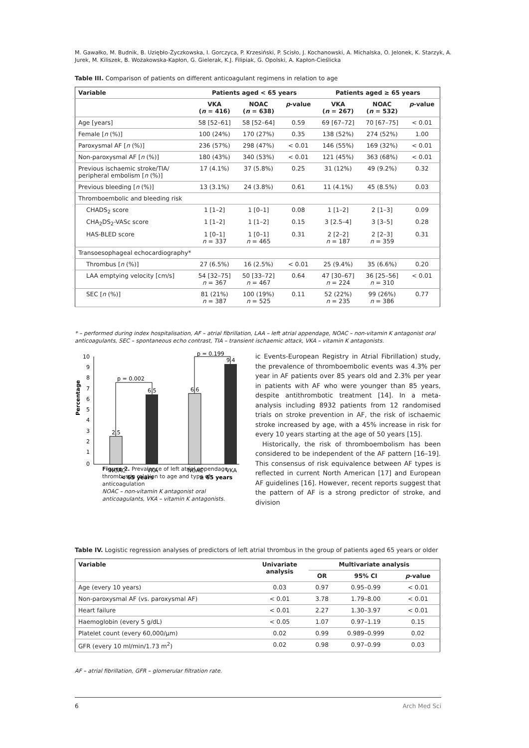M. Gawałko, M. Budnik, B. Uziębło-Życzkowska, I. Gorczyca, P. Krzesiński, P. Scisło, J. Kochanowski, A. Michalska, O. Jelonek, K. Starzyk, A. Jurek, M. Kiliszek, B. Wożakowska-Kapłon, G. Gielerak, K.J. Filipiak, G. Opolski, A. Kapłon-Cieślicka
Table III. Comparison of patients on different anticoagulant regimens in relation to age
| Variable | Patients aged < 65 years | | | Patients aged ≥ 65 years | | |
| --- | --- | --- | --- | --- | --- | --- |
| | VKA ( n = 416) | NOAC ( n = 638) | p -value | VKA ( n = 267) | NOAC ( n = 532) | p -value |
| Age [years] | 58 [52–61] | 58 [52–64] | 0.59 | 69 [67–72] | 70 [67–75] | < 0.01 |
| Female [ n (%)] | 100 (24%) | 170 (27%) | 0.35 | 138 (52%) | 274 (52%) | 1.00 |
| Paroxysmal AF [ n (%)] | 236 (57%) | 298 (47%) | < 0.01 | 146 (55%) | 169 (32%) | < 0.01 |
| Non-paroxysmal AF [ n (%)] | 180 (43%) | 340 (53%) | < 0.01 | 121 (45%) | 363 (68%) | < 0.01 |
| Previous ischaemic stroke/TIA/ peripheral embolism [ n (%)] | 17 (4.1%) | 37 (5.8%) | 0.25 | 31 (12%) | 49 (9.2%) | 0.32 |
| Previous bleeding [ n (%)] | 13 (3.1%) | 24 (3.8%) | 0.61 | 11 (4.1%) | 45 (8.5%) | 0.03 |
| Thromboembolic and bleeding risk | | | | | | |
| CHADS<sub>2</sub> score | 1 [1–2] | 1 [0–1] | 0.08 | 1 [1–2] | 2 [1–3] | 0.09 |
| CHA<sub>2</sub>DS<sub>2</sub>-VASc score | 1 [1–2] | 1 [1–2] | 0.15 | 3 [2.5–4] | 3 [3–5] | 0.28 |
| HAS-BLED score | 1 [0–1] n = 337 | 1 [0–1] n = 465 | 0.31 | 2 [2–2] n = 187 | 2 [2–3] n = 359 | 0.31 |
| Transoesophageal echocardiography* | | | | | | |
| Thrombus [ n (%)] | 27 (6.5%) | 16 (2.5%) | < 0.01 | 25 (9.4%) | 35 (6.6%) | 0.20 |
| LAA emptying velocity [cm/s] | 54 [32–75] n = 367 | 50 [33–72] n = 467 | 0.64 | 47 [30–67] n = 224 | 36 [25–56] n = 310 | < 0.01 |
| SEC [ n (%)] | 81 (21%) n = 387 | 100 (19%) n = 525 | 0.11 | 52 (22%) n = 235 | 99 (26%) n = 386 | 0.77 |
* – performed during index hospitalisation, AF – atrial fibrillation, LAA – left atrial appendage, NOAC – non-vitamin K antagonist oral anticoagulants, SEC – spontaneous echo contrast, TIA – transient ischaemic attack, VKA – vitamin K antagonists.
Percentage
10
9
8
7
6
5
4
3
2
1
0
2.5
6.5
6.6
9.4
p = 0.002
p = 0.199
NOAC
VKA
NOAC
VKA
< 65 years
≥ 65 years
Figure 2. Prevalence of left atrial appendage thrombus in relation to age and type of anticoagulation
NOAC – non-vitamin K antagonist oral anticoagulants, VKA – vitamin K antagonists.
ic Events-European Registry in Atrial Fibrillation) study, the prevalence of thromboembolic events was 4.3% per year in AF patients over 85 years old and 2.3% per year in patients with AF who were younger than 85 years, despite antithrombotic treatment [14]. In a meta-analysis including 8932 patients from 12 randomised trials on stroke prevention in AF, the risk of ischaemic stroke increased by age, with a 45% increase in risk for every 10 years starting at the age of 50 years [15].
Historically, the risk of thromboembolism has been considered to be independent of the AF pattern [16–19]. This consensus of risk equivalence between AF types is reflected in current North American [17] and European AF guidelines [16]. However, recent reports suggest that the pattern of AF is a strong predictor of stroke, and division
Table IV. Logistic regression analyses of predictors of left atrial thrombus in the group of patients aged 65 years or older
| Variable | Univariate analysis | Multivariate analysis | | |
| --- | --- | --- | --- | --- |
| | | OR | 95% CI | p -value |
| Age (every 10 years) | 0.03 | 0.97 | 0.95–0.99 | < 0.01 |
| Non-paroxysmal AF (vs. paroxysmal AF) | < 0.01 | 3.78 | 1.79–8.00 | < 0.01 |
| Heart failure | < 0.01 | 2.27 | 1.30–3.97 | < 0.01 |
| Haemoglobin (every 5 g/dL) | < 0.05 | 1.07 | 0.97–1.19 | 0.15 |
| Platelet count (every 60,000/µm) | 0.02 | 0.99 | 0.989–0.999 | 0.02 |
| GFR (every 10 ml/min/1.73 m<sup>2</sup>) | 0.02 | 0.98 | 0.97–0.99 | 0.03 |
AF – atrial fibrillation, GFR – glomerular filtration rate.
6 Arch Med Sci